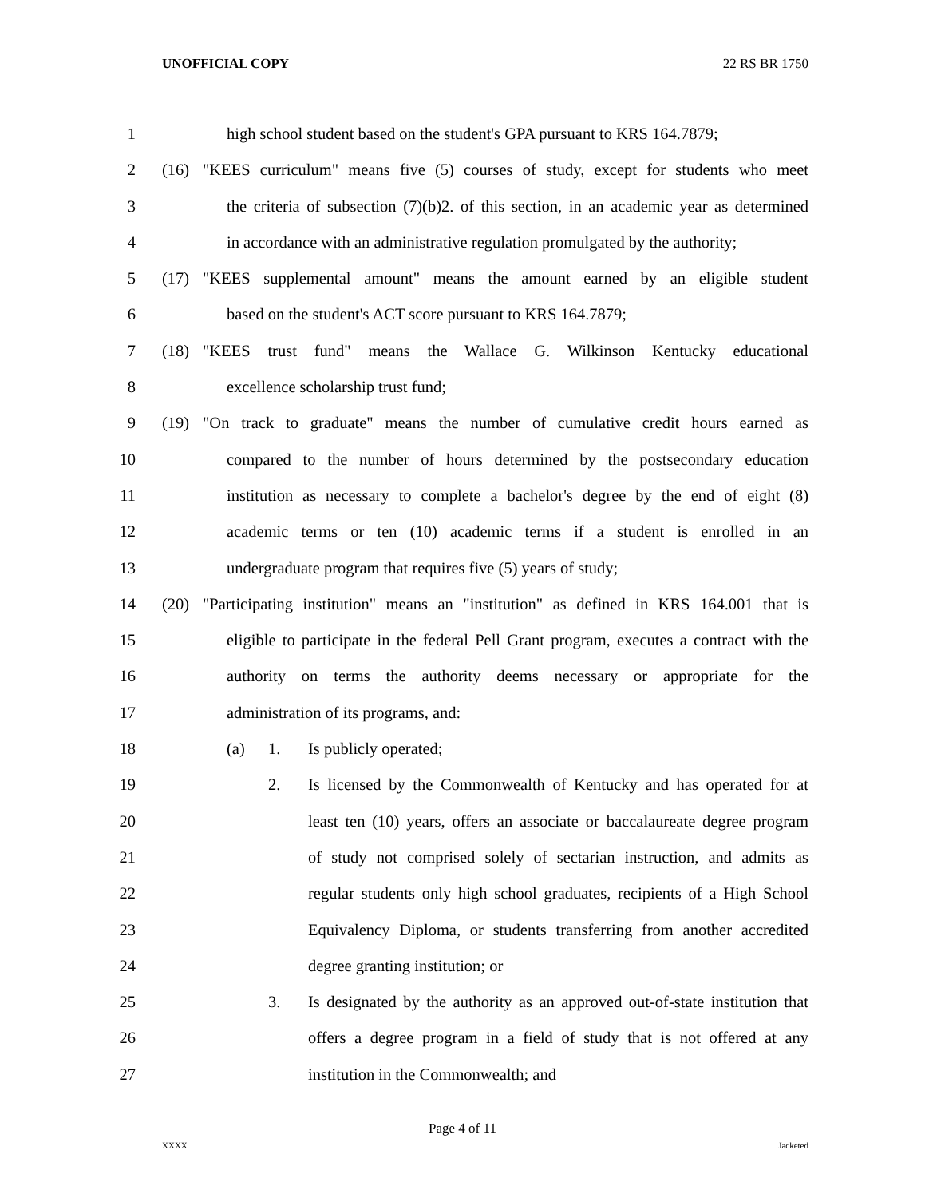UNOFFICIAL COPY 22 RS BR 1750
1 high school student based on the student's GPA pursuant to KRS 164.7879;
2 (16) "KEES curriculum" means five (5) courses of study, except for students who meet
3 the criteria of subsection (7)(b)2. of this section, in an academic year as determined
4 in accordance with an administrative regulation promulgated by the authority;
5 (17) "KEES supplemental amount" means the amount earned by an eligible student
6 based on the student's ACT score pursuant to KRS 164.7879;
7 (18) "KEES trust fund" means the Wallace G. Wilkinson Kentucky educational
8 excellence scholarship trust fund;
9 (19) "On track to graduate" means the number of cumulative credit hours earned as
10 compared to the number of hours determined by the postsecondary education
11 institution as necessary to complete a bachelor's degree by the end of eight (8)
12 academic terms or ten (10) academic terms if a student is enrolled in an
13 undergraduate program that requires five (5) years of study;
14 (20) "Participating institution" means an "institution" as defined in KRS 164.001 that is
15 eligible to participate in the federal Pell Grant program, executes a contract with the
16 authority on terms the authority deems necessary or appropriate for the
17 administration of its programs, and:
18 (a) 1. Is publicly operated;
19 2. Is licensed by the Commonwealth of Kentucky and has operated for at
20 least ten (10) years, offers an associate or baccalaureate degree program
21 of study not comprised solely of sectarian instruction, and admits as
22 regular students only high school graduates, recipients of a High School
23 Equivalency Diploma, or students transferring from another accredited
24 degree granting institution; or
25 3. Is designated by the authority as an approved out-of-state institution that
26 offers a degree program in a field of study that is not offered at any
27 institution in the Commonwealth; and
Page 4 of 11
XXXX Jacketed